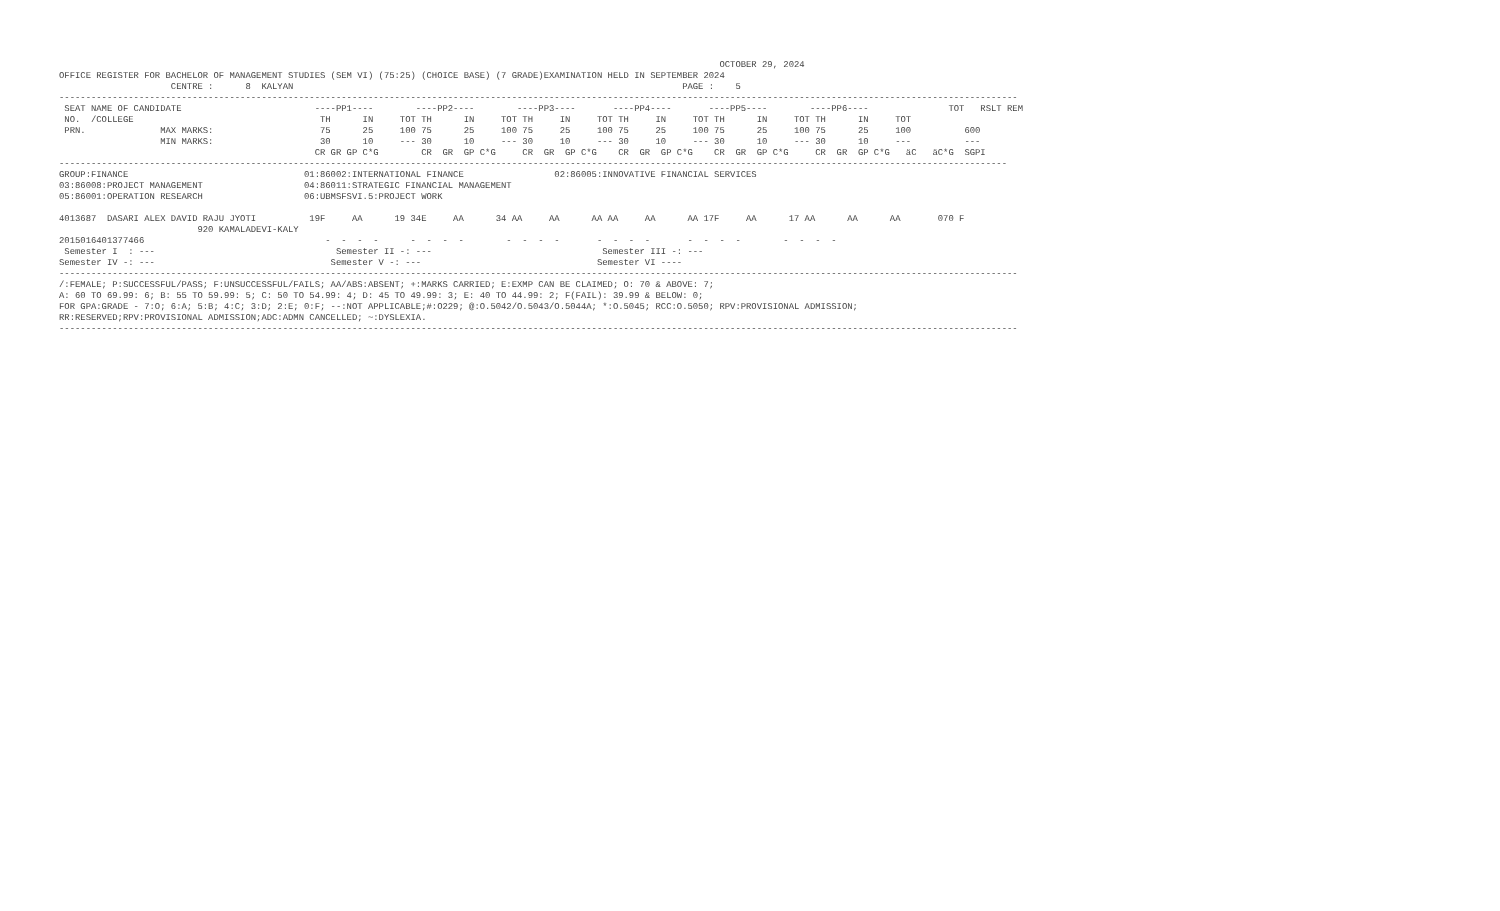OCTOBER 29, 2024
OFFICE REGISTER FOR BACHELOR OF MANAGEMENT STUDIES (SEM VI) (75:25) (CHOICE BASE) (7 GRADE)EXAMINATION HELD IN SEPTEMBER 2024
                     CENTRE :      8  KALYAN                                                                         PAGE :    5
------------------------------------------------------------------------------------------------------------------------------------------------------------------------------------
 SEAT NAME OF CANDIDATE                         ----PP1----        ----PP2----        ----PP3----       ----PP4----       ----PP5----        ----PP6----               TOT   RSLT REM
 NO.  /COLLEGE                                   TH      IN     TOT TH      IN     TOT TH     IN     TOT TH     IN     TOT TH      IN     TOT TH      IN     TOT
 PRN.              MAX MARKS:                    75      25     100 75      25     100 75     25     100 75     25     100 75      25     100 75      25     100          600
                   MIN MARKS:                    30      10     --- 30      10     --- 30     10     --- 30     10     --- 30      10     --- 30      10     ---          ---
                                                CR GR GP C*G        CR  GR  GP C*G     CR  GR  GP C*G    CR  GR  GP C*G    CR  GR  GP C*G     CR  GR  GP C*G   äC   äC*G  SGPI
----------------------------------------------------------------------------------------------------------------------------------------------------------------------------------
GROUP:FINANCE                                 01:86002:INTERNATIONAL FINANCE                 02:86005:INNOVATIVE FINANCIAL SERVICES
03:86008:PROJECT MANAGEMENT                   04:86011:STRATEGIC FINANCIAL MANAGEMENT
05:86001:OPERATION RESEARCH                   06:UBMSFSVI.5:PROJECT WORK

4013687  DASARI ALEX DAVID RAJU JYOTI          19F     AA      19 34E     AA      34 AA     AA      AA AA     AA      AA 17F     AA      17 AA      AA      AA       070 F
                          920 KAMALADEVI-KALY
2015016401377466                                  -  -  -  -      -  -  -  -        -  -  -  -       -  -  -  -       -  -  -  -        -  -  -  -
 Semester I  : ---                                  Semester II -: ---                                Semester III -: ---
Semester IV -: ---                                 Semester V -: ---                                 Semester VI ----
------------------------------------------------------------------------------------------------------------------------------------------------------------------------------------
/:FEMALE; P:SUCCESSFUL/PASS; F:UNSUCCESSFUL/FAILS; AA/ABS:ABSENT; +:MARKS CARRIED; E:EXMP CAN BE CLAIMED; O: 70 & ABOVE: 7;
A: 60 TO 69.99: 6; B: 55 TO 59.99: 5; C: 50 TO 54.99: 4; D: 45 TO 49.99: 3; E: 40 TO 44.99: 2; F(FAIL): 39.99 & BELOW: 0;
FOR GPA:GRADE - 7:O; 6:A; 5:B; 4:C; 3:D; 2:E; 0:F; --:NOT APPLICABLE;#:O229; @:O.5042/O.5043/O.5044A; *:O.5045; RCC:O.5050; RPV:PROVISIONAL ADMISSION;
RR:RESERVED;RPV:PROVISIONAL ADMISSION;ADC:ADMN CANCELLED; ~:DYSLEXIA.
------------------------------------------------------------------------------------------------------------------------------------------------------------------------------------